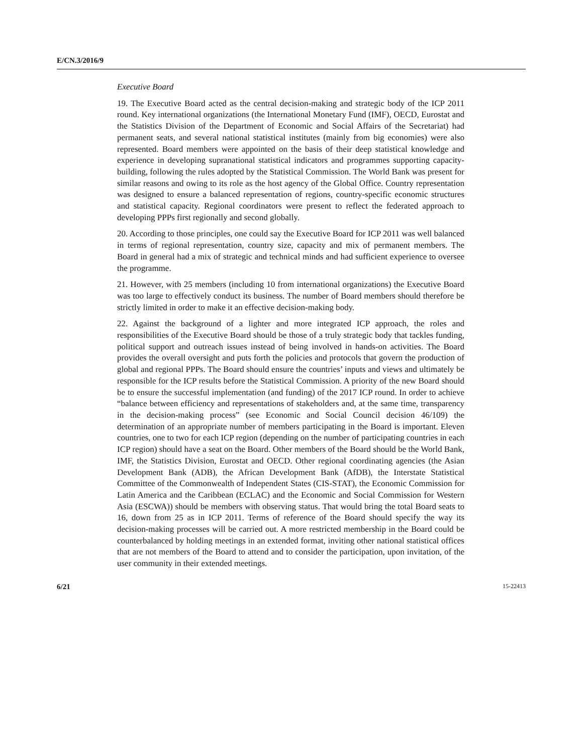E/CN.3/2016/9
Executive Board
19. The Executive Board acted as the central decision-making and strategic body of the ICP 2011 round. Key international organizations (the International Monetary Fund (IMF), OECD, Eurostat and the Statistics Division of the Department of Economic and Social Affairs of the Secretariat) had permanent seats, and several national statistical institutes (mainly from big economies) were also represented. Board members were appointed on the basis of their deep statistical knowledge and experience in developing supranational statistical indicators and programmes supporting capacity-building, following the rules adopted by the Statistical Commission. The World Bank was present for similar reasons and owing to its role as the host agency of the Global Office. Country representation was designed to ensure a balanced representation of regions, country-specific economic structures and statistical capacity. Regional coordinators were present to reflect the federated approach to developing PPPs first regionally and second globally.
20. According to those principles, one could say the Executive Board for ICP 2011 was well balanced in terms of regional representation, country size, capacity and mix of permanent members. The Board in general had a mix of strategic and technical minds and had sufficient experience to oversee the programme.
21. However, with 25 members (including 10 from international organizations) the Executive Board was too large to effectively conduct its business. The number of Board members should therefore be strictly limited in order to make it an effective decision-making body.
22. Against the background of a lighter and more integrated ICP approach, the roles and responsibilities of the Executive Board should be those of a truly strategic body that tackles funding, political support and outreach issues instead of being involved in hands-on activities. The Board provides the overall oversight and puts forth the policies and protocols that govern the production of global and regional PPPs. The Board should ensure the countries’ inputs and views and ultimately be responsible for the ICP results before the Statistical Commission. A priority of the new Board should be to ensure the successful implementation (and funding) of the 2017 ICP round. In order to achieve “balance between efficiency and representations of stakeholders and, at the same time, transparency in the decision-making process” (see Economic and Social Council decision 46/109) the determination of an appropriate number of members participating in the Board is important. Eleven countries, one to two for each ICP region (depending on the number of participating countries in each ICP region) should have a seat on the Board. Other members of the Board should be the World Bank, IMF, the Statistics Division, Eurostat and OECD. Other regional coordinating agencies (the Asian Development Bank (ADB), the African Development Bank (AfDB), the Interstate Statistical Committee of the Commonwealth of Independent States (CIS-STAT), the Economic Commission for Latin America and the Caribbean (ECLAC) and the Economic and Social Commission for Western Asia (ESCWA)) should be members with observing status. That would bring the total Board seats to 16, down from 25 as in ICP 2011. Terms of reference of the Board should specify the way its decision-making processes will be carried out. A more restricted membership in the Board could be counterbalanced by holding meetings in an extended format, inviting other national statistical offices that are not members of the Board to attend and to consider the participation, upon invitation, of the user community in their extended meetings.
6/21 15-22413